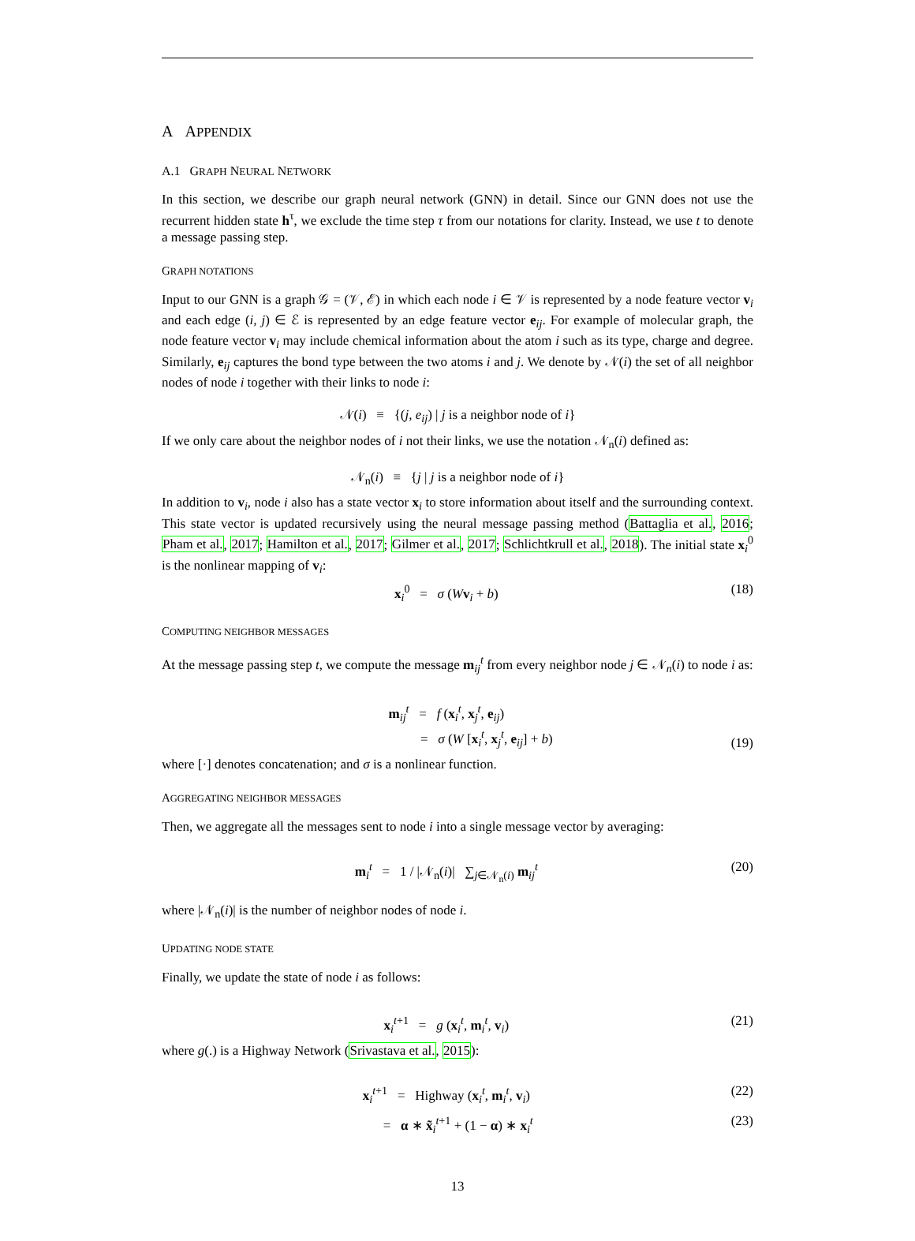A APPENDIX
A.1 GRAPH NEURAL NETWORK
In this section, we describe our graph neural network (GNN) in detail. Since our GNN does not use the recurrent hidden state h<sup>τ</sup>, we exclude the time step τ from our notations for clarity. Instead, we use t to denote a message passing step.
GRAPH NOTATIONS
Input to our GNN is a graph 𝒢 = (𝒱, ℰ) in which each node i ∈ 𝒱 is represented by a node feature vector v<sub>i</sub> and each edge (i, j) ∈ ℰ is represented by an edge feature vector e<sub>ij</sub>. For example of molecular graph, the node feature vector v<sub>i</sub> may include chemical information about the atom i such as its type, charge and degree. Similarly, e<sub>ij</sub> captures the bond type between the two atoms i and j. We denote by 𝒩(i) the set of all neighbor nodes of node i together with their links to node i:
𝒩(i) ≡ {(j, e<sub>ij</sub>) | j is a neighbor node of i}
If we only care about the neighbor nodes of i not their links, we use the notation 𝒩<sub>n</sub>(i) defined as:
𝒩<sub>n</sub>(i) ≡ {j | j is a neighbor node of i}
In addition to v<sub>i</sub>, node i also has a state vector x<sub>i</sub> to store information about itself and the surrounding context. This state vector is updated recursively using the neural message passing method (Battaglia et al., 2016; Pham et al., 2017; Hamilton et al., 2017; Gilmer et al., 2017; Schlichtkrull et al., 2018). The initial state x<sub>i</sub><sup>0</sup> is the nonlinear mapping of v<sub>i</sub>:
x<sub>i</sub><sup>0</sup> = σ (Wv<sub>i</sub> + b) (18)
COMPUTING NEIGHBOR MESSAGES
At the message passing step t, we compute the message m<sub>ij</sub><sup>t</sup> from every neighbor node j ∈ 𝒩<sub>n</sub>(i) to node i as:
m<sub>ij</sub><sup>t</sup> = f (x<sub>i</sub><sup>t</sup>, x<sub>j</sub><sup>t</sup>, e<sub>ij</sub>)
= σ (W [x<sub>i</sub><sup>t</sup>, x<sub>j</sub><sup>t</sup>, e<sub>ij</sub>] + b) (19)
where [·] denotes concatenation; and σ is a nonlinear function.
AGGREGATING NEIGHBOR MESSAGES
Then, we aggregate all the messages sent to node i into a single message vector by averaging:
m<sub>i</sub><sup>t</sup> = 1 / |𝒩<sub>n</sub>(i)| ∑<sub>j∈𝒩<sub>n</sub>(i)</sub> m<sub>ij</sub><sup>t</sup> (20)
where |𝒩<sub>n</sub>(i)| is the number of neighbor nodes of node i.
UPDATING NODE STATE
Finally, we update the state of node i as follows:
x<sub>i</sub><sup>t+1</sup> = g (x<sub>i</sub><sup>t</sup>, m<sub>i</sub><sup>t</sup>, v<sub>i</sub>) (21)
where g(.) is a Highway Network (Srivastava et al., 2015):
x<sub>i</sub><sup>t+1</sup> = Highway (x<sub>i</sub><sup>t</sup>, m<sub>i</sub><sup>t</sup>, v<sub>i</sub>) (22)
= α ∗ x̃<sub>i</sub><sup>t+1</sup> + (1 − α) ∗ x<sub>i</sub><sup>t</sup> (23)
13